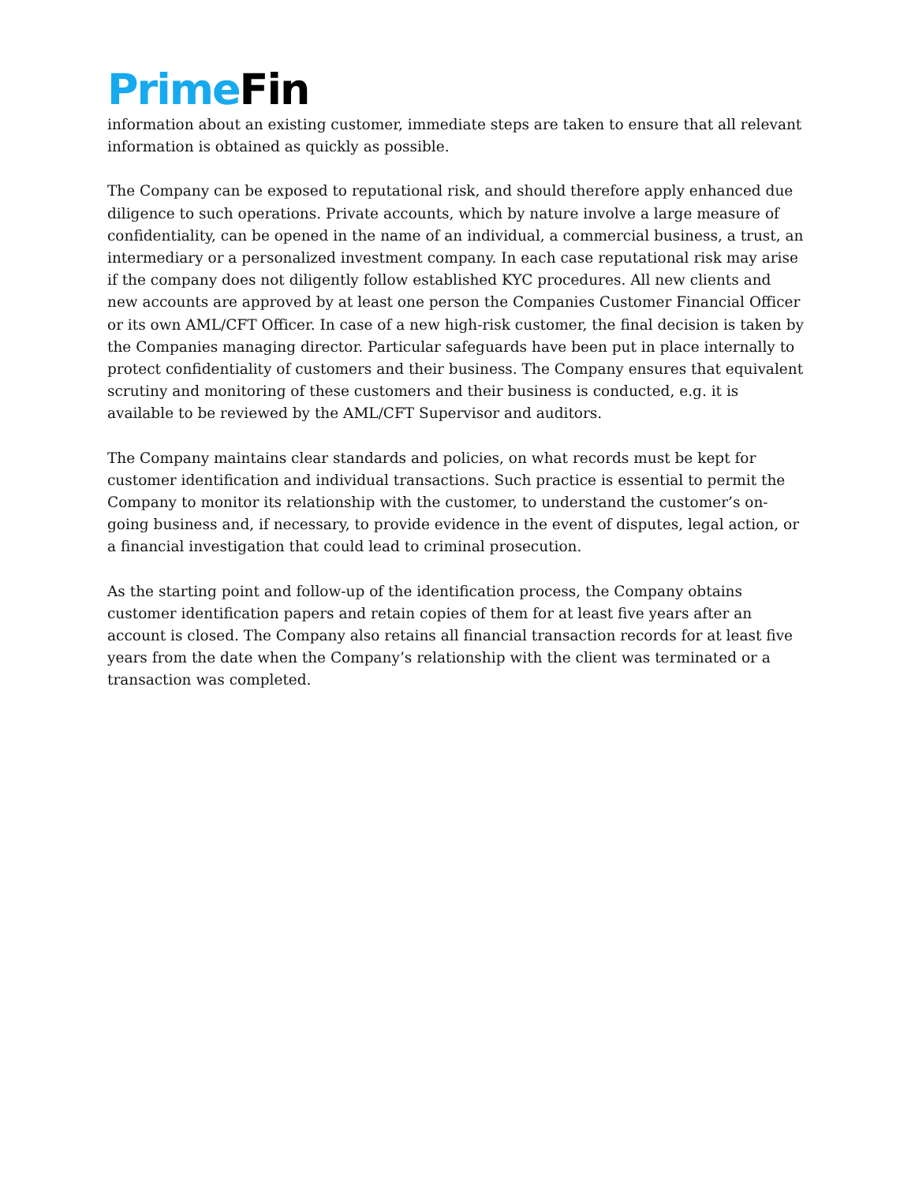Prime Fin
information about an existing customer, immediate steps are taken to ensure that all relevant information is obtained as quickly as possible.
The Company can be exposed to reputational risk, and should therefore apply enhanced due diligence to such operations. Private accounts, which by nature involve a large measure of confidentiality, can be opened in the name of an individual, a commercial business, a trust, an intermediary or a personalized investment company. In each case reputational risk may arise if the company does not diligently follow established KYC procedures. All new clients and new accounts are approved by at least one person the Companies Customer Financial Officer or its own AML/CFT Officer. In case of a new high-risk customer, the final decision is taken by the Companies managing director. Particular safeguards have been put in place internally to protect confidentiality of customers and their business. The Company ensures that equivalent scrutiny and monitoring of these customers and their business is conducted, e.g. it is available to be reviewed by the AML/CFT Supervisor and auditors.
The Company maintains clear standards and policies, on what records must be kept for customer identification and individual transactions. Such practice is essential to permit the Company to monitor its relationship with the customer, to understand the customer’s on-going business and, if necessary, to provide evidence in the event of disputes, legal action, or a financial investigation that could lead to criminal prosecution.
As the starting point and follow-up of the identification process, the Company obtains customer identification papers and retain copies of them for at least five years after an account is closed. The Company also retains all financial transaction records for at least five years from the date when the Company’s relationship with the client was terminated or a transaction was completed.